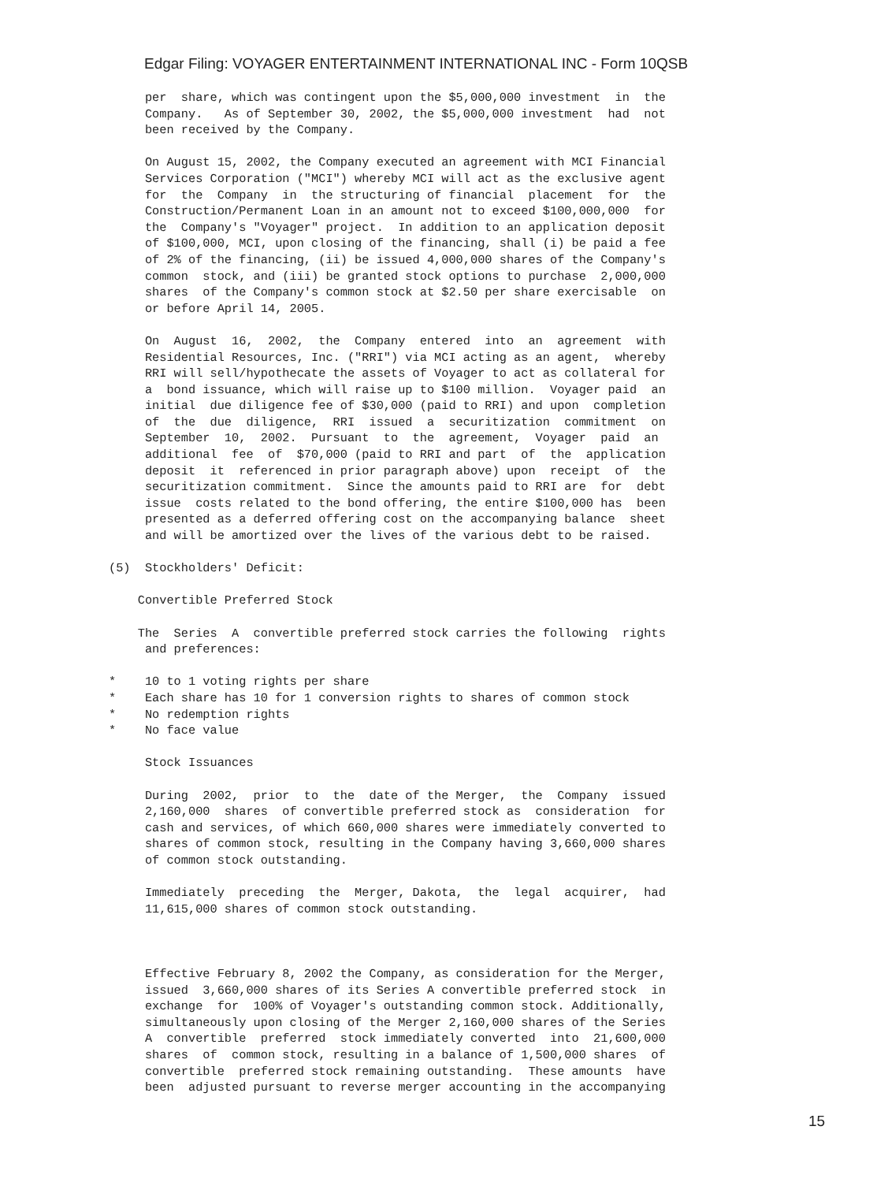Edgar Filing: VOYAGER ENTERTAINMENT INTERNATIONAL INC - Form 10QSB
     per  share, which was contingent upon the $5,000,000 investment  in  the
     Company.   As of September 30, 2002, the $5,000,000 investment  had  not
     been received by the Company.

     On August 15, 2002, the Company executed an agreement with MCI Financial
     Services Corporation ("MCI") whereby MCI will act as the exclusive agent
     for  the  Company  in  the structuring of financial  placement  for  the
     Construction/Permanent Loan in an amount not to exceed $100,000,000  for
     the  Company's "Voyager" project.  In addition to an application deposit
     of $100,000, MCI, upon closing of the financing, shall (i) be paid a fee
     of 2% of the financing, (ii) be issued 4,000,000 shares of the Company's
     common  stock, and (iii) be granted stock options to purchase  2,000,000
     shares  of the Company's common stock at $2.50 per share exercisable  on
     or before April 14, 2005.

     On  August  16,  2002,  the  Company  entered  into  an  agreement  with
     Residential Resources, Inc. ("RRI") via MCI acting as an agent,  whereby
     RRI will sell/hypothecate the assets of Voyager to act as collateral for
     a  bond issuance, which will raise up to $100 million.  Voyager paid  an
     initial  due diligence fee of $30,000 (paid to RRI) and upon  completion
     of  the  due  diligence,  RRI  issued  a  securitization  commitment  on
     September  10,  2002.  Pursuant  to  the  agreement,  Voyager  paid  an
     additional  fee  of  $70,000 (paid to RRI and part  of  the  application
     deposit  it  referenced in prior paragraph above) upon  receipt  of  the
     securitization commitment.  Since the amounts paid to RRI are  for  debt
     issue  costs related to the bond offering, the entire $100,000 has  been
     presented as a deferred offering cost on the accompanying balance  sheet
     and will be amortized over the lives of the various debt to be raised.

(5)  Stockholders' Deficit:

    Convertible Preferred Stock

    The  Series  A  convertible preferred stock carries the following  rights
     and preferences:

*    10 to 1 voting rights per share
*    Each share has 10 for 1 conversion rights to shares of common stock
*    No redemption rights
*    No face value

     Stock Issuances

     During  2002,  prior  to  the  date of the Merger,  the  Company  issued
     2,160,000  shares  of convertible preferred stock as  consideration  for
     cash and services, of which 660,000 shares were immediately converted to
     shares of common stock, resulting in the Company having 3,660,000 shares
     of common stock outstanding.

     Immediately  preceding  the  Merger, Dakota,  the  legal  acquirer,  had
     11,615,000 shares of common stock outstanding.



     Effective February 8, 2002 the Company, as consideration for the Merger,
     issued  3,660,000 shares of its Series A convertible preferred stock  in
     exchange  for  100% of Voyager's outstanding common stock. Additionally,
     simultaneously upon closing of the Merger 2,160,000 shares of the Series
     A  convertible  preferred  stock immediately converted  into  21,600,000
     shares  of  common stock, resulting in a balance of 1,500,000 shares  of
     convertible  preferred stock remaining outstanding.  These amounts  have
     been  adjusted pursuant to reverse merger accounting in the accompanying
15